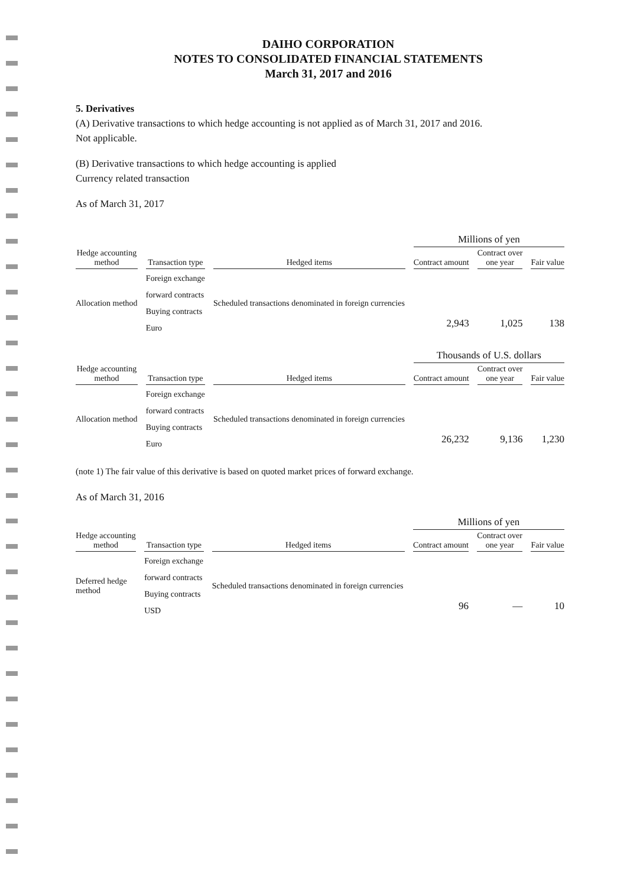DAIHO CORPORATION
NOTES TO CONSOLIDATED FINANCIAL STATEMENTS
March 31, 2017 and 2016
5. Derivatives
(A) Derivative transactions to which hedge accounting is not applied as of March 31, 2017 and 2016.
Not applicable.
(B) Derivative transactions to which hedge accounting is applied
Currency related transaction
As of March 31, 2017
| | | | Millions of yen | | |
| --- | --- | --- | --- | --- | --- |
| Hedge accounting method | Transaction type | Hedged items | Contract amount | Contract over one year | Fair value |
| Allocation method | Foreign exchange forward contracts Buying contracts Euro | Scheduled transactions denominated in foreign currencies | 2,943 | 1,025 | 138 |
| | | | Thousands of U.S. dollars | | |
| --- | --- | --- | --- | --- | --- |
| Hedge accounting method | Transaction type | Hedged items | Contract amount | Contract over one year | Fair value |
| Allocation method | Foreign exchange forward contracts Buying contracts Euro | Scheduled transactions denominated in foreign currencies | 26,232 | 9,136 | 1,230 |
(note 1) The fair value of this derivative is based on quoted market prices of forward exchange.
As of March 31, 2016
| | | | Millions of yen | | |
| --- | --- | --- | --- | --- | --- |
| Hedge accounting method | Transaction type | Hedged items | Contract amount | Contract over one year | Fair value |
| Deferred hedge method | Foreign exchange forward contracts Buying contracts USD | Scheduled transactions denominated in foreign currencies | 96 | — | 10 |